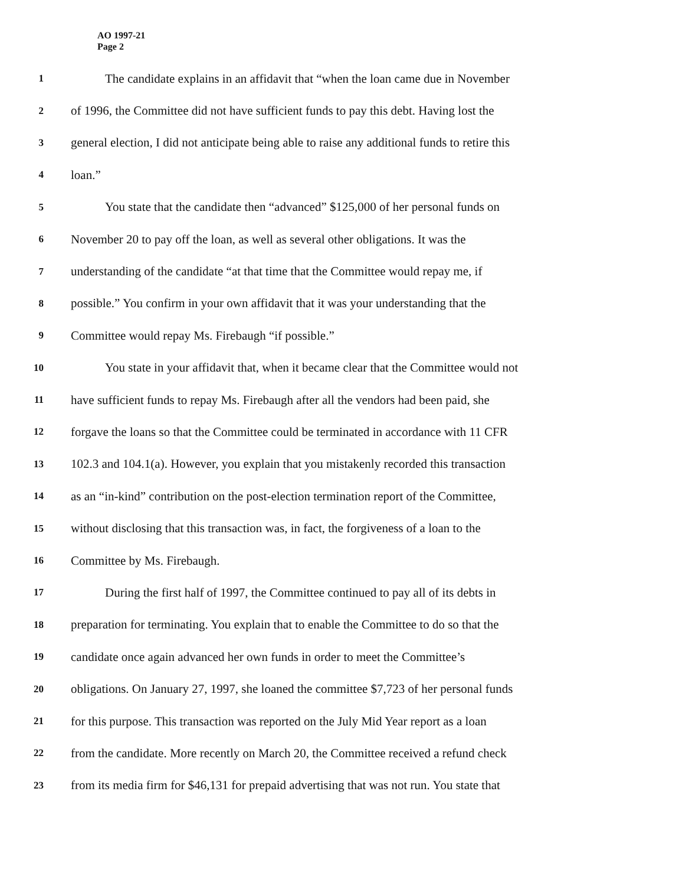AO 1997-21
Page 2
1 The candidate explains in an affidavit that “when the loan came due in November
2 of 1996, the Committee did not have sufficient funds to pay this debt. Having lost the
3 general election, I did not anticipate being able to raise any additional funds to retire this
4 loan.”
5 You state that the candidate then “advanced” $125,000 of her personal funds on
6 November 20 to pay off the loan, as well as several other obligations. It was the
7 understanding of the candidate “at that time that the Committee would repay me, if
8 possible.” You confirm in your own affidavit that it was your understanding that the
9 Committee would repay Ms. Firebaugh “if possible.”
10 You state in your affidavit that, when it became clear that the Committee would not
11 have sufficient funds to repay Ms. Firebaugh after all the vendors had been paid, she
12 forgave the loans so that the Committee could be terminated in accordance with 11 CFR
13 102.3 and 104.1(a). However, you explain that you mistakenly recorded this transaction
14 as an “in-kind” contribution on the post-election termination report of the Committee,
15 without disclosing that this transaction was, in fact, the forgiveness of a loan to the
16 Committee by Ms. Firebaugh.
17 During the first half of 1997, the Committee continued to pay all of its debts in
18 preparation for terminating. You explain that to enable the Committee to do so that the
19 candidate once again advanced her own funds in order to meet the Committee’s
20 obligations. On January 27, 1997, she loaned the committee $7,723 of her personal funds
21 for this purpose. This transaction was reported on the July Mid Year report as a loan
22 from the candidate. More recently on March 20, the Committee received a refund check
23 from its media firm for $46,131 for prepaid advertising that was not run. You state that